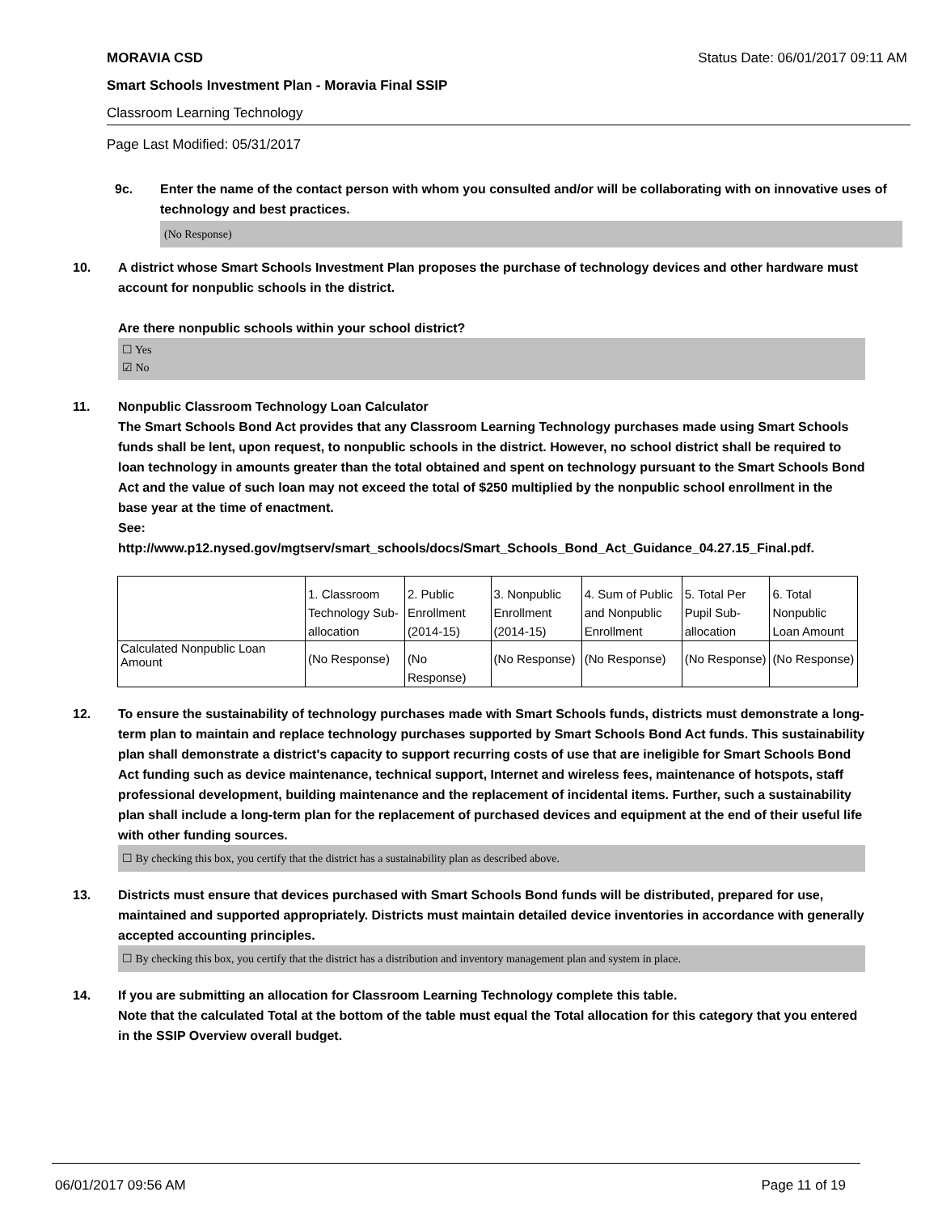MORAVIA CSD Status Date: 06/01/2017 09:11 AM
Smart Schools Investment Plan - Moravia Final SSIP
Classroom Learning Technology
Page Last Modified: 05/31/2017
9c. Enter the name of the contact person with whom you consulted and/or will be collaborating with on innovative uses of technology and best practices.
(No Response)
10. A district whose Smart Schools Investment Plan proposes the purchase of technology devices and other hardware must account for nonpublic schools in the district.
Are there nonpublic schools within your school district?
☐ Yes
☑ No
11. Nonpublic Classroom Technology Loan Calculator
The Smart Schools Bond Act provides that any Classroom Learning Technology purchases made using Smart Schools funds shall be lent, upon request, to nonpublic schools in the district. However, no school district shall be required to loan technology in amounts greater than the total obtained and spent on technology pursuant to the Smart Schools Bond Act and the value of such loan may not exceed the total of $250 multiplied by the nonpublic school enrollment in the base year at the time of enactment.
See:
http://www.p12.nysed.gov/mgtserv/smart_schools/docs/Smart_Schools_Bond_Act_Guidance_04.27.15_Final.pdf.
| | 1. Classroom Technology Sub-allocation | 2. Public Enrollment (2014-15) | 3. Nonpublic Enrollment (2014-15) | 4. Sum of Public and Nonpublic Enrollment | 5. Total Per Pupil Sub-allocation | 6. Total Nonpublic Loan Amount |
| Calculated Nonpublic Loan Amount | (No Response) | (No Response) | (No Response) | (No Response) | (No Response) | (No Response) |
12. To ensure the sustainability of technology purchases made with Smart Schools funds, districts must demonstrate a long-term plan to maintain and replace technology purchases supported by Smart Schools Bond Act funds. This sustainability plan shall demonstrate a district's capacity to support recurring costs of use that are ineligible for Smart Schools Bond Act funding such as device maintenance, technical support, Internet and wireless fees, maintenance of hotspots, staff professional development, building maintenance and the replacement of incidental items. Further, such a sustainability plan shall include a long-term plan for the replacement of purchased devices and equipment at the end of their useful life with other funding sources.
☐ By checking this box, you certify that the district has a sustainability plan as described above.
13. Districts must ensure that devices purchased with Smart Schools Bond funds will be distributed, prepared for use, maintained and supported appropriately. Districts must maintain detailed device inventories in accordance with generally accepted accounting principles.
☐ By checking this box, you certify that the district has a distribution and inventory management plan and system in place.
14. If you are submitting an allocation for Classroom Learning Technology complete this table.
Note that the calculated Total at the bottom of the table must equal the Total allocation for this category that you entered in the SSIP Overview overall budget.
06/01/2017 09:56 AM Page 11 of 19